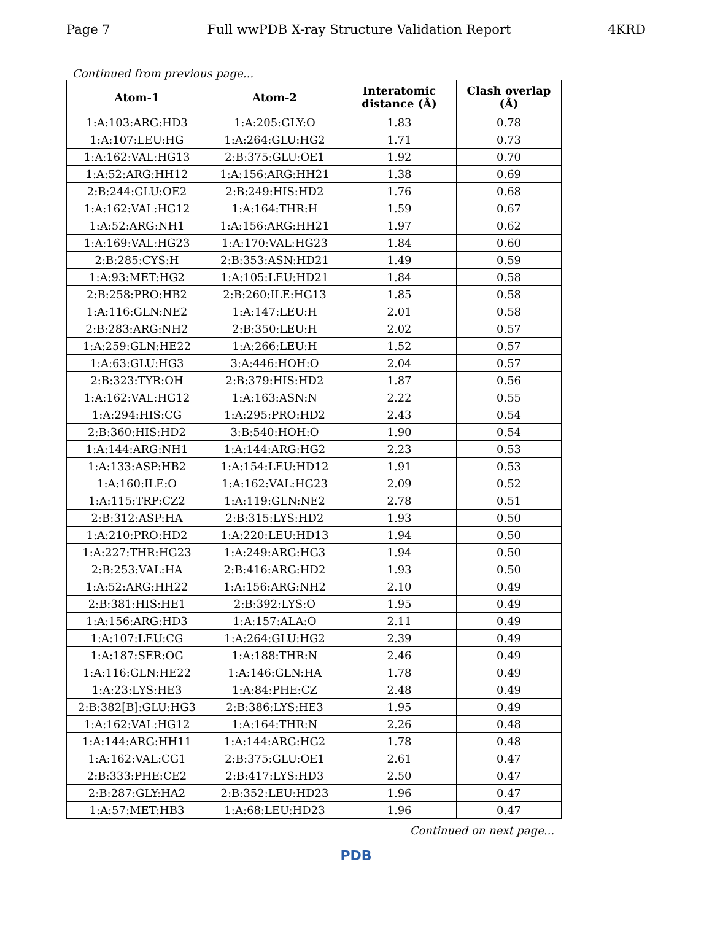Page 7 Full wwPDB X-ray Structure Validation Report 4KRD
Continued from previous page...
| Atom-1 | Atom-2 | Interatomic distance (Å) | Clash overlap (Å) |
| --- | --- | --- | --- |
| 1:A:103:ARG:HD3 | 1:A:205:GLY:O | 1.83 | 0.78 |
| 1:A:107:LEU:HG | 1:A:264:GLU:HG2 | 1.71 | 0.73 |
| 1:A:162:VAL:HG13 | 2:B:375:GLU:OE1 | 1.92 | 0.70 |
| 1:A:52:ARG:HH12 | 1:A:156:ARG:HH21 | 1.38 | 0.69 |
| 2:B:244:GLU:OE2 | 2:B:249:HIS:HD2 | 1.76 | 0.68 |
| 1:A:162:VAL:HG12 | 1:A:164:THR:H | 1.59 | 0.67 |
| 1:A:52:ARG:NH1 | 1:A:156:ARG:HH21 | 1.97 | 0.62 |
| 1:A:169:VAL:HG23 | 1:A:170:VAL:HG23 | 1.84 | 0.60 |
| 2:B:285:CYS:H | 2:B:353:ASN:HD21 | 1.49 | 0.59 |
| 1:A:93:MET:HG2 | 1:A:105:LEU:HD21 | 1.84 | 0.58 |
| 2:B:258:PRO:HB2 | 2:B:260:ILE:HG13 | 1.85 | 0.58 |
| 1:A:116:GLN:NE2 | 1:A:147:LEU:H | 2.01 | 0.58 |
| 2:B:283:ARG:NH2 | 2:B:350:LEU:H | 2.02 | 0.57 |
| 1:A:259:GLN:HE22 | 1:A:266:LEU:H | 1.52 | 0.57 |
| 1:A:63:GLU:HG3 | 3:A:446:HOH:O | 2.04 | 0.57 |
| 2:B:323:TYR:OH | 2:B:379:HIS:HD2 | 1.87 | 0.56 |
| 1:A:162:VAL:HG12 | 1:A:163:ASN:N | 2.22 | 0.55 |
| 1:A:294:HIS:CG | 1:A:295:PRO:HD2 | 2.43 | 0.54 |
| 2:B:360:HIS:HD2 | 3:B:540:HOH:O | 1.90 | 0.54 |
| 1:A:144:ARG:NH1 | 1:A:144:ARG:HG2 | 2.23 | 0.53 |
| 1:A:133:ASP:HB2 | 1:A:154:LEU:HD12 | 1.91 | 0.53 |
| 1:A:160:ILE:O | 1:A:162:VAL:HG23 | 2.09 | 0.52 |
| 1:A:115:TRP:CZ2 | 1:A:119:GLN:NE2 | 2.78 | 0.51 |
| 2:B:312:ASP:HA | 2:B:315:LYS:HD2 | 1.93 | 0.50 |
| 1:A:210:PRO:HD2 | 1:A:220:LEU:HD13 | 1.94 | 0.50 |
| 1:A:227:THR:HG23 | 1:A:249:ARG:HG3 | 1.94 | 0.50 |
| 2:B:253:VAL:HA | 2:B:416:ARG:HD2 | 1.93 | 0.50 |
| 1:A:52:ARG:HH22 | 1:A:156:ARG:NH2 | 2.10 | 0.49 |
| 2:B:381:HIS:HE1 | 2:B:392:LYS:O | 1.95 | 0.49 |
| 1:A:156:ARG:HD3 | 1:A:157:ALA:O | 2.11 | 0.49 |
| 1:A:107:LEU:CG | 1:A:264:GLU:HG2 | 2.39 | 0.49 |
| 1:A:187:SER:OG | 1:A:188:THR:N | 2.46 | 0.49 |
| 1:A:116:GLN:HE22 | 1:A:146:GLN:HA | 1.78 | 0.49 |
| 1:A:23:LYS:HE3 | 1:A:84:PHE:CZ | 2.48 | 0.49 |
| 2:B:382[B]:GLU:HG3 | 2:B:386:LYS:HE3 | 1.95 | 0.49 |
| 1:A:162:VAL:HG12 | 1:A:164:THR:N | 2.26 | 0.48 |
| 1:A:144:ARG:HH11 | 1:A:144:ARG:HG2 | 1.78 | 0.48 |
| 1:A:162:VAL:CG1 | 2:B:375:GLU:OE1 | 2.61 | 0.47 |
| 2:B:333:PHE:CE2 | 2:B:417:LYS:HD3 | 2.50 | 0.47 |
| 2:B:287:GLY:HA2 | 2:B:352:LEU:HD23 | 1.96 | 0.47 |
| 1:A:57:MET:HB3 | 1:A:68:LEU:HD23 | 1.96 | 0.47 |
Continued on next page...
PDB